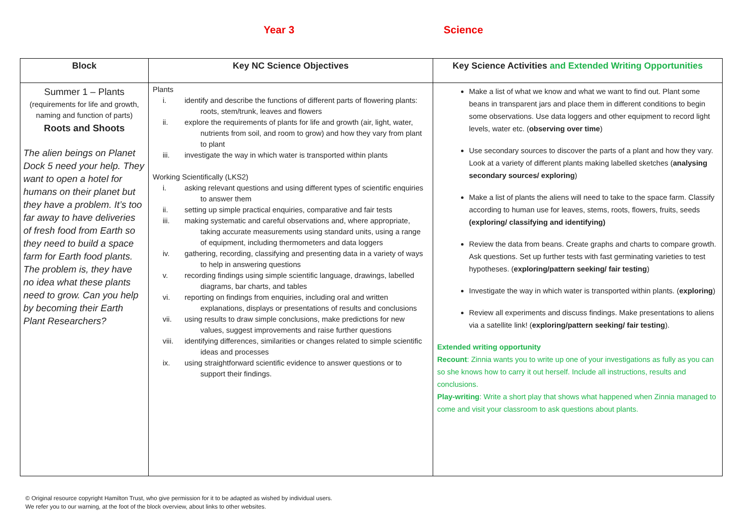Year 3 Science
| Block | Key NC Science Objectives | Key Science Activities and Extended Writing Opportunities |
| --- | --- | --- |
| Summer 1 – Plants (requirements for life and growth, naming and function of parts) Roots and Shoots The alien beings on Planet Dock 5 need your help. They want to open a hotel for humans on their planet but they have a problem. It’s too far away to have deliveries of fresh food from Earth so they need to build a space farm for Earth food plants. The problem is, they have no idea what these plants need to grow. Can you help by becoming their Earth Plant Researchers? | Plants i. identify and describe the functions of different parts of flowering plants: roots, stem/trunk, leaves and flowers ii. explore the requirements of plants for life and growth (air, light, water, nutrients from soil, and room to grow) and how they vary from plant to plant iii. investigate the way in which water is transported within plants Working Scientifically (LKS2) i. asking relevant questions and using different types of scientific enquiries to answer them ii. setting up simple practical enquiries, comparative and fair tests iii. making systematic and careful observations and, where appropriate, taking accurate measurements using standard units, using a range of equipment, including thermometers and data loggers iv. gathering, recording, classifying and presenting data in a variety of ways to help in answering questions v. recording findings using simple scientific language, drawings, labelled diagrams, bar charts, and tables vi. reporting on findings from enquiries, including oral and written explanations, displays or presentations of results and conclusions vii. using results to draw simple conclusions, make predictions for new values, suggest improvements and raise further questions viii. identifying differences, similarities or changes related to simple scientific ideas and processes ix. using straightforward scientific evidence to answer questions or to support their findings. | Make a list of what we know and what we want to find out. Plant some beans in transparent jars and place them in different conditions to begin some observations. Use data loggers and other equipment to record light levels, water etc. ( observing over time ) Use secondary sources to discover the parts of a plant and how they vary. Look at a variety of different plants making labelled sketches ( analysing secondary sources/ exploring ) Make a list of plants the aliens will need to take to the space farm. Classify according to human use for leaves, stems, roots, flowers, fruits, seeds (exploring/ classifying and identifying) Review the data from beans. Create graphs and charts to compare growth. Ask questions. Set up further tests with fast germinating varieties to test hypotheses. ( exploring/pattern seeking/ fair testing ) Investigate the way in which water is transported within plants. ( exploring ) Review all experiments and discuss findings. Make presentations to aliens via a satellite link! ( exploring/pattern seeking/ fair testing ). Extended writing opportunity Recount : Zinnia wants you to write up one of your investigations as fully as you can so she knows how to carry it out herself. Include all instructions, results and conclusions. Play-writing : Write a short play that shows what happened when Zinnia managed to come and visit your classroom to ask questions about plants. |
© Original resource copyright Hamilton Trust, who give permission for it to be adapted as wished by individual users.
We refer you to our warning, at the foot of the block overview, about links to other websites.